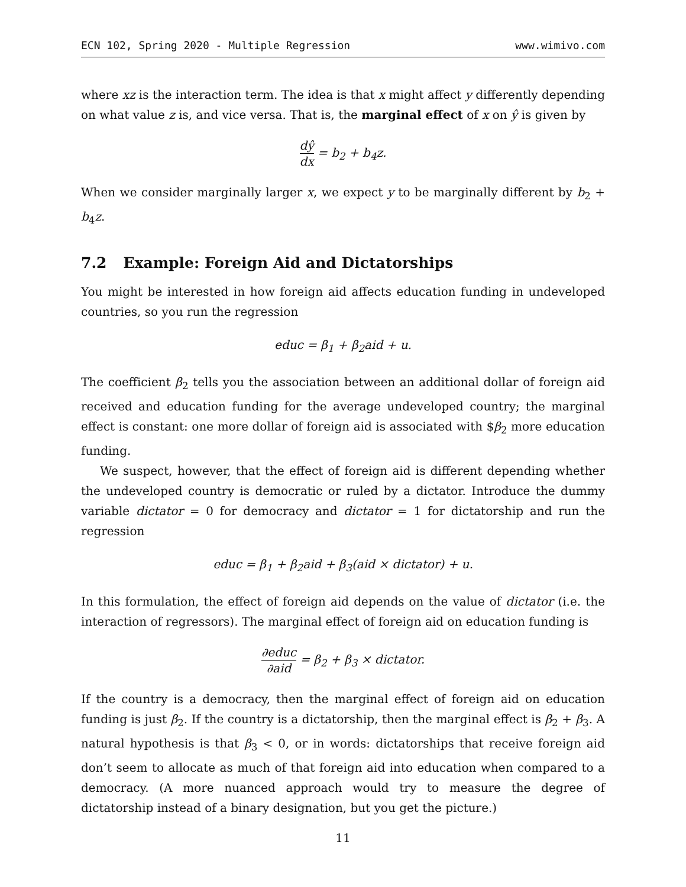ECN 102, Spring 2020 - Multiple Regression www.wimivo.com
where xz is the interaction term. The idea is that x might affect y differently depending on what value z is, and vice versa. That is, the marginal effect of x on ŷ is given by
dŷ dx = b<sub>2</sub> + b<sub>4</sub>z.
When we consider marginally larger x, we expect y to be marginally different by b<sub>2</sub> + b<sub>4</sub>z.
7.2 Example: Foreign Aid and Dictatorships
You might be interested in how foreign aid affects education funding in undeveloped countries, so you run the regression
educ = β<sub>1</sub> + β<sub>2</sub>aid + u.
The coefficient β<sub>2</sub> tells you the association between an additional dollar of foreign aid received and education funding for the average undeveloped country; the marginal effect is constant: one more dollar of foreign aid is associated with $β<sub>2</sub> more education funding.
We suspect, however, that the effect of foreign aid is different depending whether the undeveloped country is democratic or ruled by a dictator. Introduce the dummy variable dictator = 0 for democracy and dictator = 1 for dictatorship and run the regression
educ = β<sub>1</sub> + β<sub>2</sub>aid + β<sub>3</sub>(aid × dictator) + u.
In this formulation, the effect of foreign aid depends on the value of dictator (i.e. the interaction of regressors). The marginal effect of foreign aid on education funding is
∂educ ∂aid = β<sub>2</sub> + β<sub>3</sub> × dictator.
If the country is a democracy, then the marginal effect of foreign aid on education funding is just β<sub>2</sub>. If the country is a dictatorship, then the marginal effect is β<sub>2</sub> + β<sub>3</sub>. A natural hypothesis is that β<sub>3</sub> < 0, or in words: dictatorships that receive foreign aid don’t seem to allocate as much of that foreign aid into education when compared to a democracy. (A more nuanced approach would try to measure the degree of dictatorship instead of a binary designation, but you get the picture.)
11